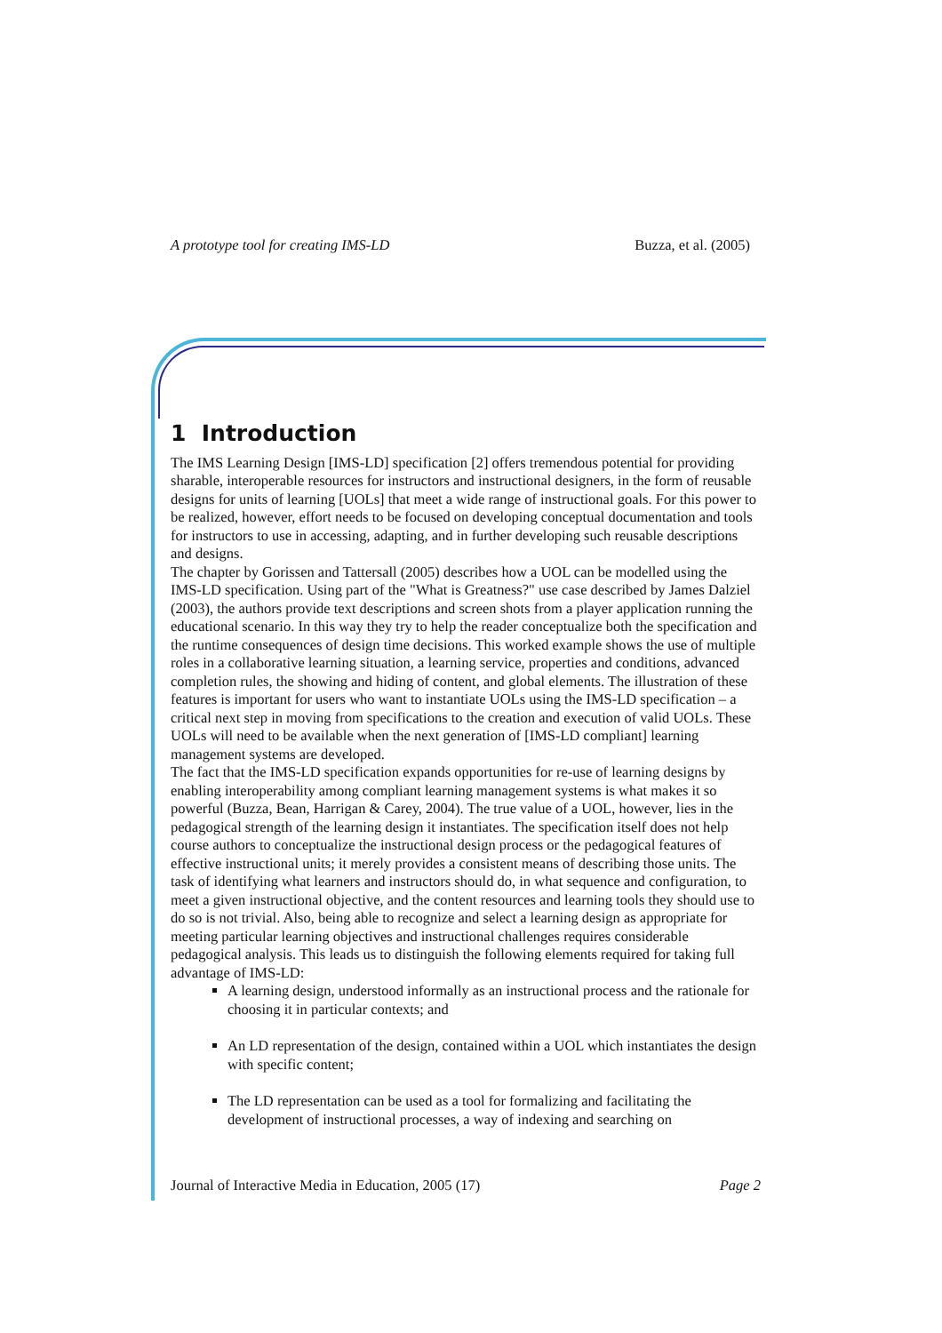A prototype tool for creating IMS-LD Buzza, et al. (2005)
1 Introduction
The IMS Learning Design [IMS-LD] specification [2] offers tremendous potential for providing sharable, interoperable resources for instructors and instructional designers, in the form of reusable designs for units of learning [UOLs] that meet a wide range of instructional goals. For this power to be realized, however, effort needs to be focused on developing conceptual documentation and tools for instructors to use in accessing, adapting, and in further developing such reusable descriptions and designs.
The chapter by Gorissen and Tattersall (2005) describes how a UOL can be modelled using the IMS-LD specification. Using part of the "What is Greatness?" use case described by James Dalziel (2003), the authors provide text descriptions and screen shots from a player application running the educational scenario. In this way they try to help the reader conceptualize both the specification and the runtime consequences of design time decisions. This worked example shows the use of multiple roles in a collaborative learning situation, a learning service, properties and conditions, advanced completion rules, the showing and hiding of content, and global elements. The illustration of these features is important for users who want to instantiate UOLs using the IMS-LD specification – a critical next step in moving from specifications to the creation and execution of valid UOLs. These UOLs will need to be available when the next generation of [IMS-LD compliant] learning management systems are developed.
The fact that the IMS-LD specification expands opportunities for re-use of learning designs by enabling interoperability among compliant learning management systems is what makes it so powerful (Buzza, Bean, Harrigan & Carey, 2004). The true value of a UOL, however, lies in the pedagogical strength of the learning design it instantiates. The specification itself does not help course authors to conceptualize the instructional design process or the pedagogical features of effective instructional units; it merely provides a consistent means of describing those units. The task of identifying what learners and instructors should do, in what sequence and configuration, to meet a given instructional objective, and the content resources and learning tools they should use to do so is not trivial. Also, being able to recognize and select a learning design as appropriate for meeting particular learning objectives and instructional challenges requires considerable pedagogical analysis. This leads us to distinguish the following elements required for taking full advantage of IMS-LD:
A learning design, understood informally as an instructional process and the rationale for choosing it in particular contexts; and
An LD representation of the design, contained within a UOL which instantiates the design with specific content;
The LD representation can be used as a tool for formalizing and facilitating the development of instructional processes, a way of indexing and searching on
Journal of Interactive Media in Education, 2005 (17) Page 2